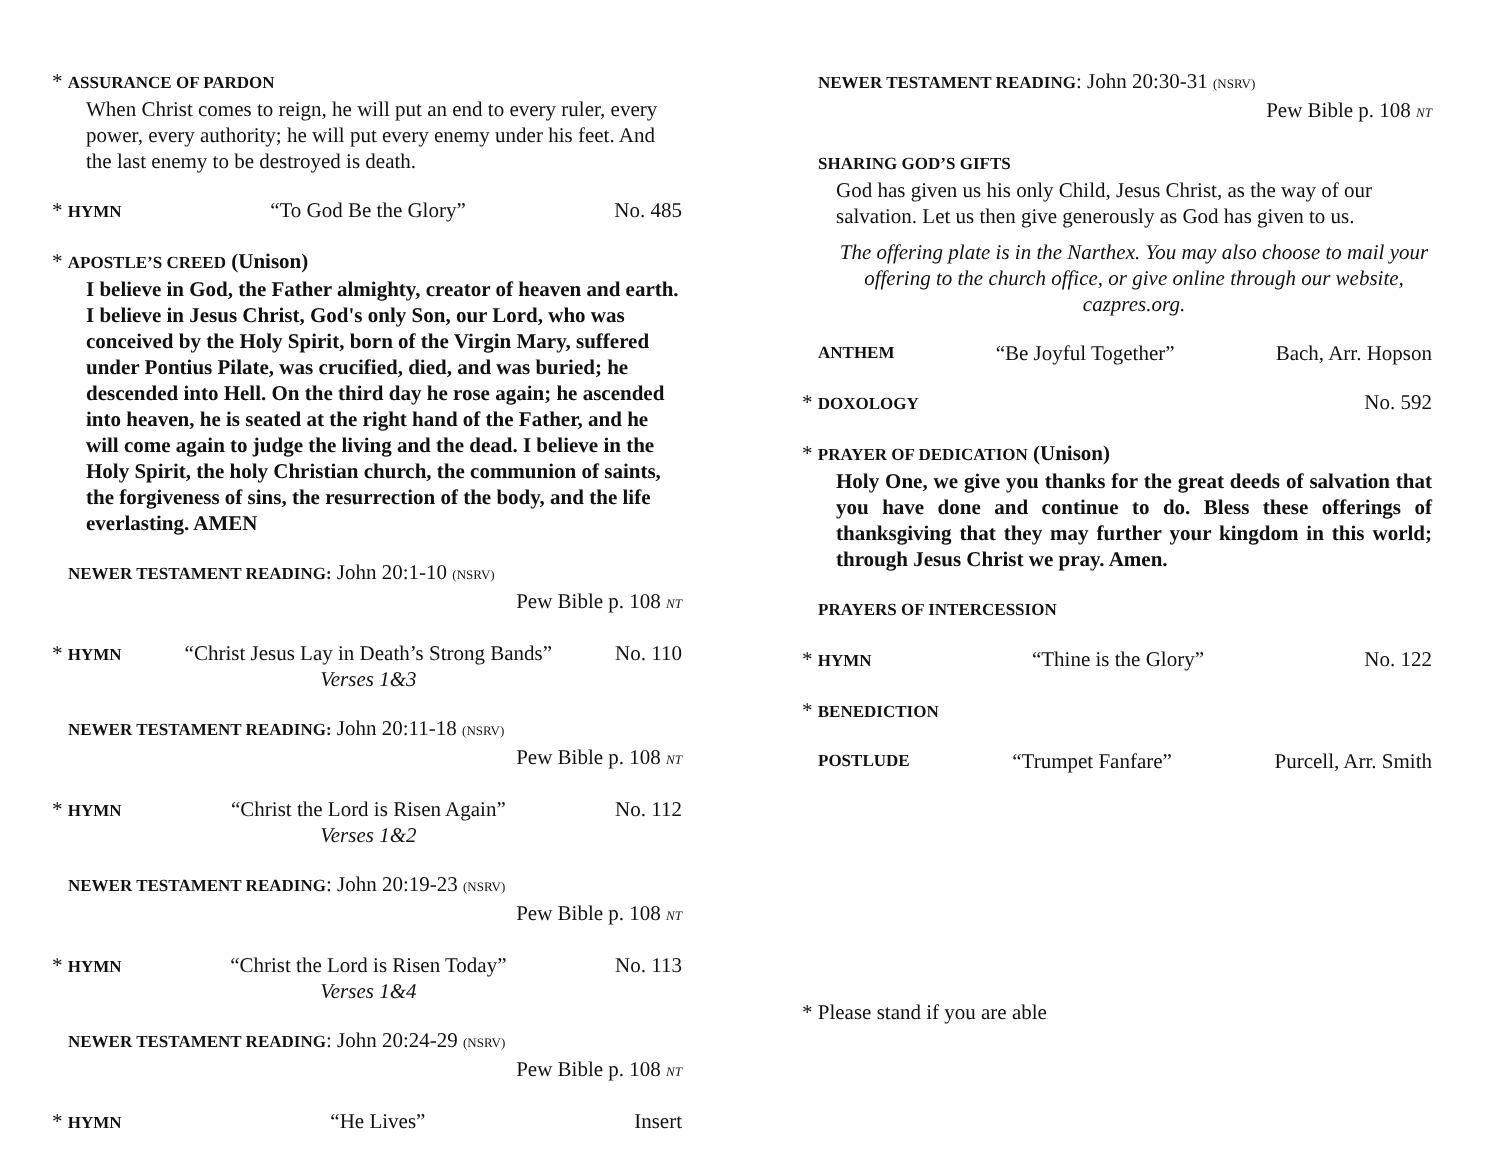* ASSURANCE OF PARDON
When Christ comes to reign, he will put an end to every ruler, every power, every authority; he will put every enemy under his feet. And the last enemy to be destroyed is death.
* HYMN “To God Be the Glory” No. 485
* APOSTLE’S CREED (Unison)
I believe in God, the Father almighty, creator of heaven and earth. I believe in Jesus Christ, God's only Son, our Lord, who was conceived by the Holy Spirit, born of the Virgin Mary, suffered under Pontius Pilate, was crucified, died, and was buried; he descended into Hell. On the third day he rose again; he ascended into heaven, he is seated at the right hand of the Father, and he will come again to judge the living and the dead. I believe in the Holy Spirit, the holy Christian church, the communion of saints, the forgiveness of sins, the resurrection of the body, and the life everlasting. AMEN
NEWER TESTAMENT READING: John 20:1-10 (NSRV)
Pew Bible p. 108 NT
* HYMN “Christ Jesus Lay in Death’s Strong Bands”
Verses 1&3 No. 110
NEWER TESTAMENT READING: John 20:11-18 (NSRV)
Pew Bible p. 108 NT
* HYMN “Christ the Lord is Risen Again”
Verses 1&2 No. 112
NEWER TESTAMENT READING: John 20:19-23 (NSRV)
Pew Bible p. 108 NT
* HYMN “Christ the Lord is Risen Today”
Verses 1&4 No. 113
NEWER TESTAMENT READING: John 20:24-29 (NSRV)
Pew Bible p. 108 NT
* HYMN “He Lives” Insert
NEWER TESTAMENT READING: John 20:30-31 (NSRV)
Pew Bible p. 108 NT
SHARING GOD’S GIFTS
God has given us his only Child, Jesus Christ, as the way of our salvation. Let us then give generously as God has given to us.
The offering plate is in the Narthex. You may also choose to mail your offering to the church office, or give online through our website, cazpres.org.
ANTHEM “Be Joyful Together” Bach, Arr. Hopson
* DOXOLOGY No. 592
* PRAYER OF DEDICATION (Unison)
Holy One, we give you thanks for the great deeds of salvation that you have done and continue to do. Bless these offerings of thanksgiving that they may further your kingdom in this world; through Jesus Christ we pray. Amen.
PRAYERS OF INTERCESSION
* HYMN “Thine is the Glory” No. 122
* BENEDICTION
POSTLUDE “Trumpet Fanfare” Purcell, Arr. Smith
* Please stand if you are able